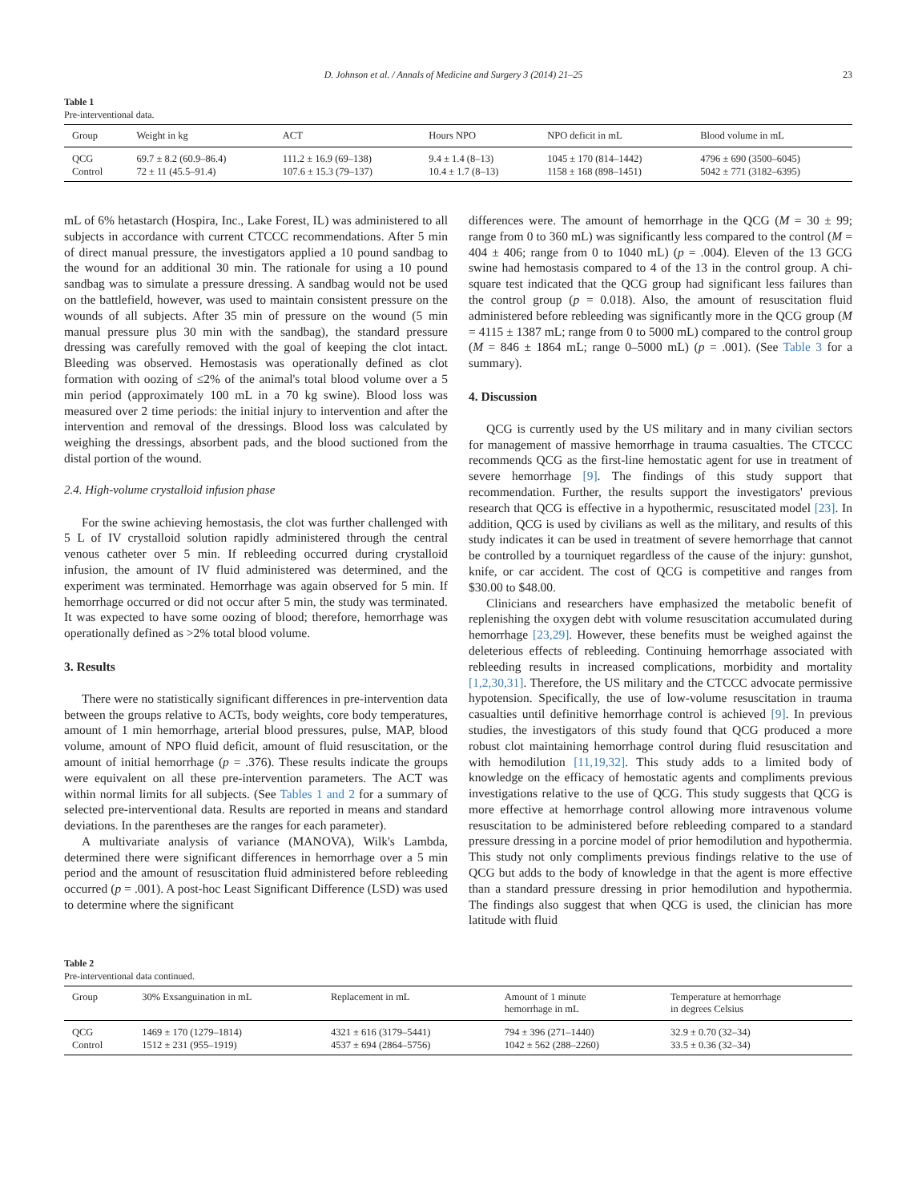D. Johnson et al. / Annals of Medicine and Surgery 3 (2014) 21–25 23
Table 1
Pre-interventional data.
| Group | Weight in kg | ACT | Hours NPO | NPO deficit in mL | Blood volume in mL |
| --- | --- | --- | --- | --- | --- |
| QCG | 69.7 ± 8.2 (60.9–86.4) | 111.2 ± 16.9 (69–138) | 9.4 ± 1.4 (8–13) | 1045 ± 170 (814–1442) | 4796 ± 690 (3500–6045) |
| Control | 72 ± 11 (45.5–91.4) | 107.6 ± 15.3 (79–137) | 10.4 ± 1.7 (8–13) | 1158 ± 168 (898–1451) | 5042 ± 771 (3182–6395) |
mL of 6% hetastarch (Hospira, Inc., Lake Forest, IL) was administered to all subjects in accordance with current CTCCC recommendations. After 5 min of direct manual pressure, the investigators applied a 10 pound sandbag to the wound for an additional 30 min. The rationale for using a 10 pound sandbag was to simulate a pressure dressing. A sandbag would not be used on the battlefield, however, was used to maintain consistent pressure on the wounds of all subjects. After 35 min of pressure on the wound (5 min manual pressure plus 30 min with the sandbag), the standard pressure dressing was carefully removed with the goal of keeping the clot intact. Bleeding was observed. Hemostasis was operationally defined as clot formation with oozing of ≤2% of the animal's total blood volume over a 5 min period (approximately 100 mL in a 70 kg swine). Blood loss was measured over 2 time periods: the initial injury to intervention and after the intervention and removal of the dressings. Blood loss was calculated by weighing the dressings, absorbent pads, and the blood suctioned from the distal portion of the wound.
2.4. High-volume crystalloid infusion phase
For the swine achieving hemostasis, the clot was further challenged with 5 L of IV crystalloid solution rapidly administered through the central venous catheter over 5 min. If rebleeding occurred during crystalloid infusion, the amount of IV fluid administered was determined, and the experiment was terminated. Hemorrhage was again observed for 5 min. If hemorrhage occurred or did not occur after 5 min, the study was terminated. It was expected to have some oozing of blood; therefore, hemorrhage was operationally defined as >2% total blood volume.
3. Results
There were no statistically significant differences in pre-intervention data between the groups relative to ACTs, body weights, core body temperatures, amount of 1 min hemorrhage, arterial blood pressures, pulse, MAP, blood volume, amount of NPO fluid deficit, amount of fluid resuscitation, or the amount of initial hemorrhage (p = .376). These results indicate the groups were equivalent on all these pre-intervention parameters. The ACT was within normal limits for all subjects. (See Tables 1 and 2 for a summary of selected pre-interventional data. Results are reported in means and standard deviations. In the parentheses are the ranges for each parameter).
A multivariate analysis of variance (MANOVA), Wilk's Lambda, determined there were significant differences in hemorrhage over a 5 min period and the amount of resuscitation fluid administered before rebleeding occurred (p = .001). A post-hoc Least Significant Difference (LSD) was used to determine where the significant
differences were. The amount of hemorrhage in the QCG (M = 30 ± 99; range from 0 to 360 mL) was significantly less compared to the control (M = 404 ± 406; range from 0 to 1040 mL) (p = .004). Eleven of the 13 GCG swine had hemostasis compared to 4 of the 13 in the control group. A chi-square test indicated that the QCG group had significant less failures than the control group (p = 0.018). Also, the amount of resuscitation fluid administered before rebleeding was significantly more in the QCG group (M = 4115 ± 1387 mL; range from 0 to 5000 mL) compared to the control group (M = 846 ± 1864 mL; range 0–5000 mL) (p = .001). (See Table 3 for a summary).
4. Discussion
QCG is currently used by the US military and in many civilian sectors for management of massive hemorrhage in trauma casualties. The CTCCC recommends QCG as the first-line hemostatic agent for use in treatment of severe hemorrhage [9]. The findings of this study support that recommendation. Further, the results support the investigators' previous research that QCG is effective in a hypothermic, resuscitated model [23]. In addition, QCG is used by civilians as well as the military, and results of this study indicates it can be used in treatment of severe hemorrhage that cannot be controlled by a tourniquet regardless of the cause of the injury: gunshot, knife, or car accident. The cost of QCG is competitive and ranges from $30.00 to $48.00.
Clinicians and researchers have emphasized the metabolic benefit of replenishing the oxygen debt with volume resuscitation accumulated during hemorrhage [23,29]. However, these benefits must be weighed against the deleterious effects of rebleeding. Continuing hemorrhage associated with rebleeding results in increased complications, morbidity and mortality [1,2,30,31]. Therefore, the US military and the CTCCC advocate permissive hypotension. Specifically, the use of low-volume resuscitation in trauma casualties until definitive hemorrhage control is achieved [9]. In previous studies, the investigators of this study found that QCG produced a more robust clot maintaining hemorrhage control during fluid resuscitation and with hemodilution [11,19,32]. This study adds to a limited body of knowledge on the efficacy of hemostatic agents and compliments previous investigations relative to the use of QCG. This study suggests that QCG is more effective at hemorrhage control allowing more intravenous volume resuscitation to be administered before rebleeding compared to a standard pressure dressing in a porcine model of prior hemodilution and hypothermia. This study not only compliments previous findings relative to the use of QCG but adds to the body of knowledge in that the agent is more effective than a standard pressure dressing in prior hemodilution and hypothermia. The findings also suggest that when QCG is used, the clinician has more latitude with fluid
Table 2
Pre-interventional data continued.
| Group | 30% Exsanguination in mL | Replacement in mL | Amount of 1 minute hemorrhage in mL | Temperature at hemorrhage in degrees Celsius |
| --- | --- | --- | --- | --- |
| QCG | 1469 ± 170 (1279–1814) | 4321 ± 616 (3179–5441) | 794 ± 396 (271–1440) | 32.9 ± 0.70 (32–34) |
| Control | 1512 ± 231 (955–1919) | 4537 ± 694 (2864–5756) | 1042 ± 562 (288–2260) | 33.5 ± 0.36 (32–34) |